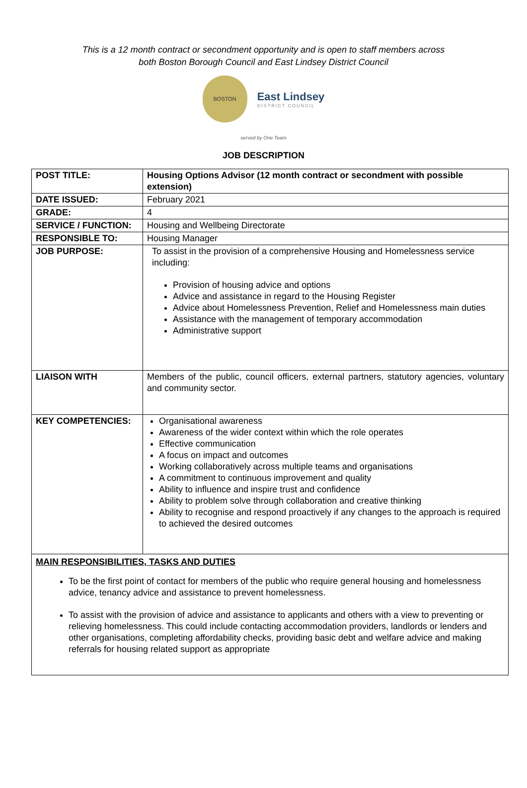This is a 12 month contract or secondment opportunity and is open to staff members across
both Boston Borough Council and East Lindsey District Council
BOSTON
East Lindsey
DISTRICT COUNCIL
served by One Team
JOB DESCRIPTION
| POST TITLE: | Housing Options Advisor (12 month contract or secondment with possible extension) |
| DATE ISSUED: | February 2021 |
| GRADE: | 4 |
| SERVICE / FUNCTION: | Housing and Wellbeing Directorate |
| RESPONSIBLE TO: | Housing Manager |
| JOB PURPOSE: | To assist in the provision of a comprehensive Housing and Homelessness service including: Provision of housing advice and options Advice and assistance in regard to the Housing Register Advice about Homelessness Prevention, Relief and Homelessness main duties Assistance with the management of temporary accommodation Administrative support |
| LIAISON WITH | Members of the public, council officers, external partners, statutory agencies, voluntary and community sector. |
| KEY COMPETENCIES: | Organisational awareness Awareness of the wider context within which the role operates Effective communication A focus on impact and outcomes Working collaboratively across multiple teams and organisations A commitment to continuous improvement and quality Ability to influence and inspire trust and confidence Ability to problem solve through collaboration and creative thinking Ability to recognise and respond proactively if any changes to the approach is required to achieved the desired outcomes |
| MAIN RESPONSIBILITIES, TASKS AND DUTIES To be the first point of contact for members of the public who require general housing and homelessness advice, tenancy advice and assistance to prevent homelessness. To assist with the provision of advice and assistance to applicants and others with a view to preventing or relieving homelessness. This could include contacting accommodation providers, landlords or lenders and other organisations, completing affordability checks, providing basic debt and welfare advice and making referrals for housing related support as appropriate | |